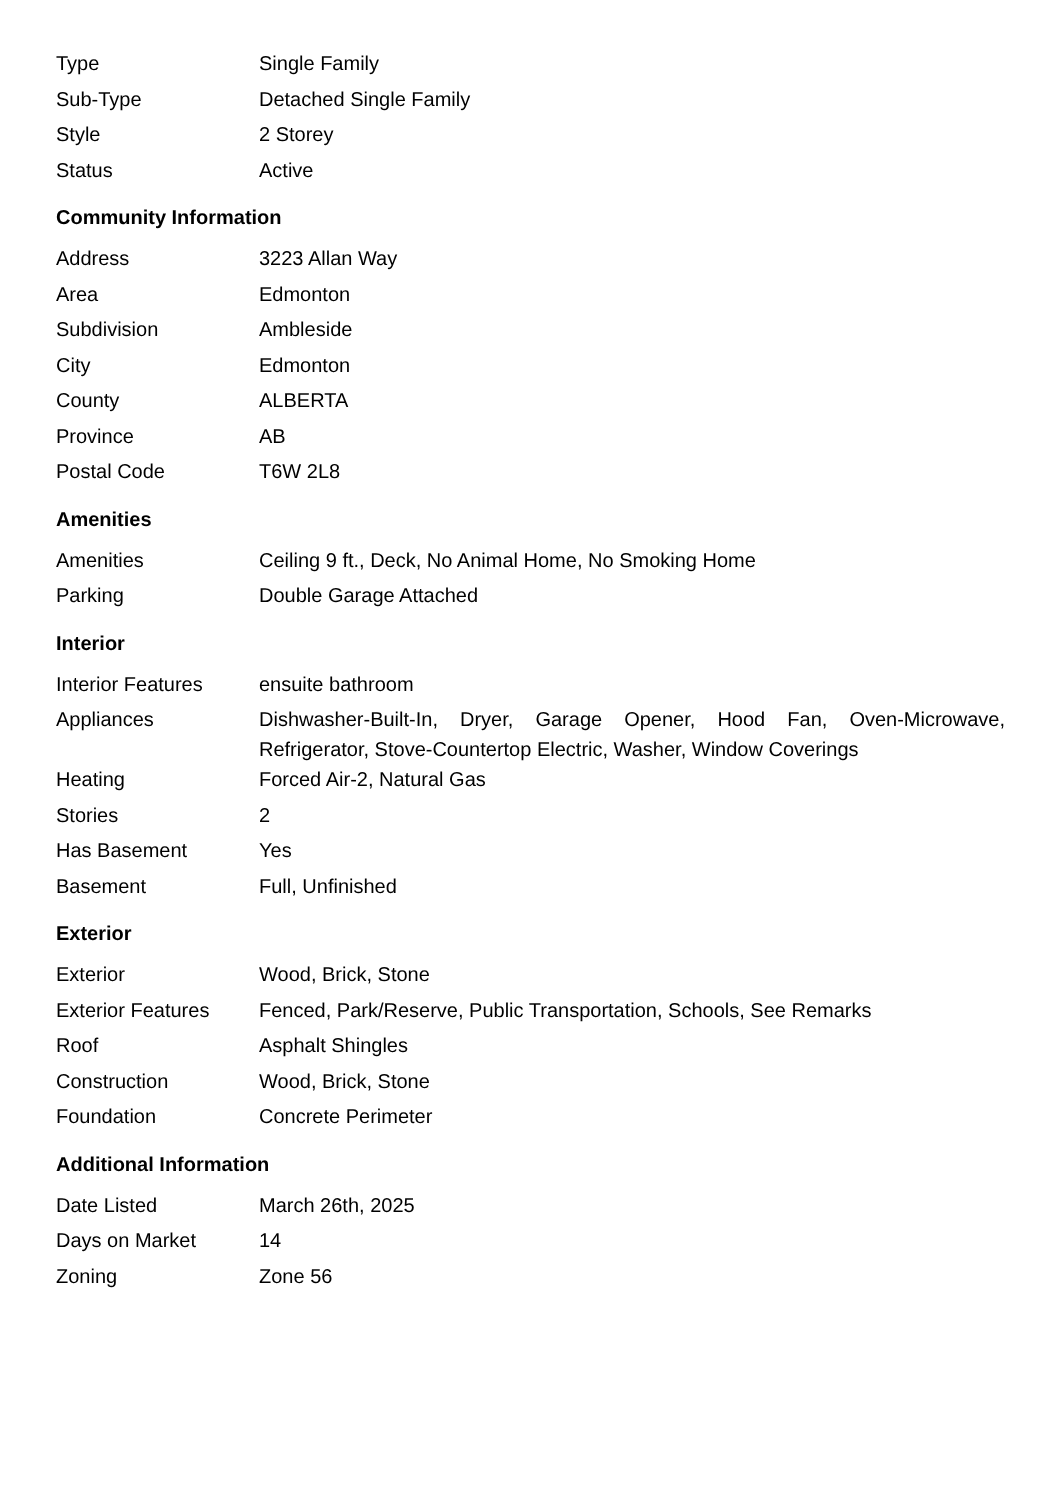| Type | Single Family |
| Sub-Type | Detached Single Family |
| Style | 2 Storey |
| Status | Active |
Community Information
| Address | 3223 Allan Way |
| Area | Edmonton |
| Subdivision | Ambleside |
| City | Edmonton |
| County | ALBERTA |
| Province | AB |
| Postal Code | T6W 2L8 |
Amenities
| Amenities | Ceiling 9 ft., Deck, No Animal Home, No Smoking Home |
| Parking | Double Garage Attached |
Interior
| Interior Features | ensuite bathroom |
| Appliances | Dishwasher-Built-In, Dryer, Garage Opener, Hood Fan, Oven-Microwave, Refrigerator, Stove-Countertop Electric, Washer, Window Coverings |
| Heating | Forced Air-2, Natural Gas |
| Stories | 2 |
| Has Basement | Yes |
| Basement | Full, Unfinished |
Exterior
| Exterior | Wood, Brick, Stone |
| Exterior Features | Fenced, Park/Reserve, Public Transportation, Schools, See Remarks |
| Roof | Asphalt Shingles |
| Construction | Wood, Brick, Stone |
| Foundation | Concrete Perimeter |
Additional Information
| Date Listed | March 26th, 2025 |
| Days on Market | 14 |
| Zoning | Zone 56 |